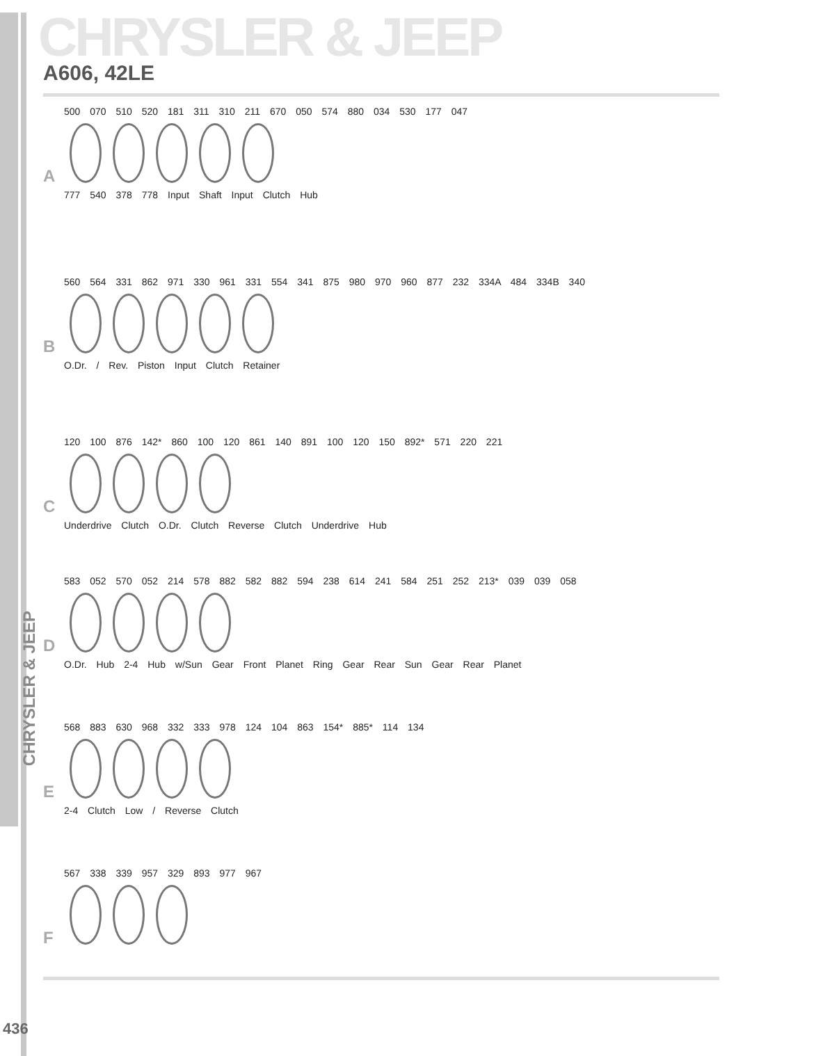CHRYSLER & JEEP
A606, 42LE
A
500 070 510 520 181 311 310 211 670 050 574 880 034 530 177 047
777 540 378 778 Input Shaft Input Clutch Hub
B
560 564 331 862 971 330 961 331 554 341 875 980 970 960 877 232 334A 484 334B 340
O.Dr. / Rev. Piston Input Clutch Retainer
C
120 100 876 142* 860 100 120 861 140 891 100 120 150 892* 571 220 221
Underdrive Clutch O.Dr. Clutch Reverse Clutch Underdrive Hub
D
583 052 570 052 214 578 882 582 882 594 238 614 241 584 251 252 213* 039 039 058
O.Dr. Hub 2-4 Hub w/Sun Gear Front Planet Ring Gear Rear Sun Gear Rear Planet
E
568 883 630 968 332 333 978 124 104 863 154* 885* 114 134
2-4 Clutch Low / Reverse Clutch
F
567 338 339 957 329 893 977 967
CHRYSLER & JEEP
436